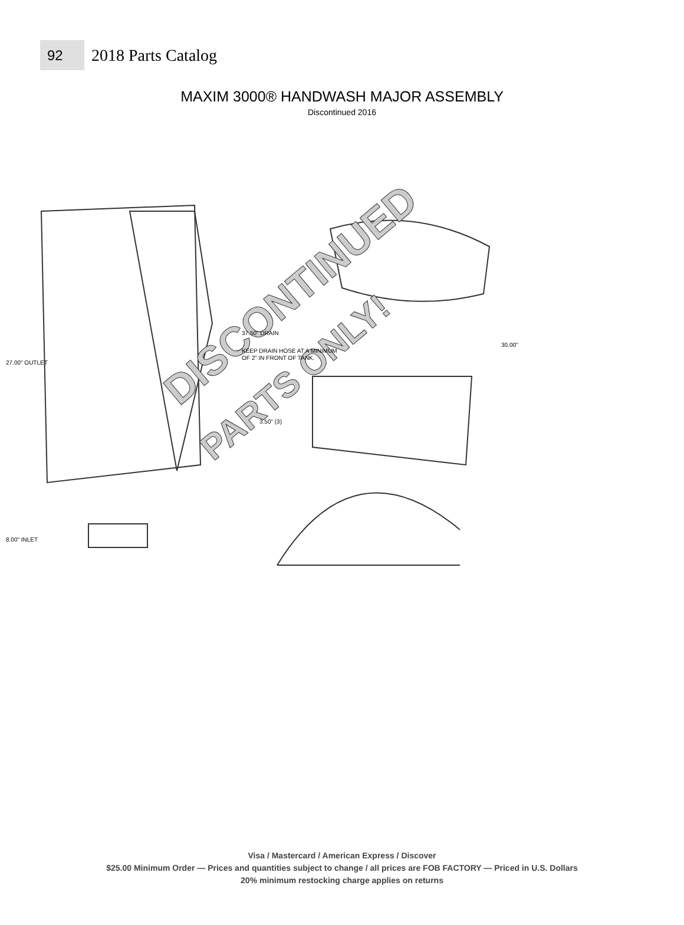92
2018 Parts Catalog
MAXIM 3000® HANDWASH MAJOR ASSEMBLY
Discontinued 2016
DISCONTINUED
PARTS ONLY!
37.50" DRAIN
KEEP DRAIN HOSE AT A MINIMUM
OF 2" IN FRONT OF TANK.
27.00" OUTLET
30.00"
3.50" (3)
8.00" INLET
Visa / Mastercard / American Express / Discover
$25.00 Minimum Order — Prices and quantities subject to change / all prices are FOB FACTORY — Priced in U.S. Dollars
20% minimum restocking charge applies on returns